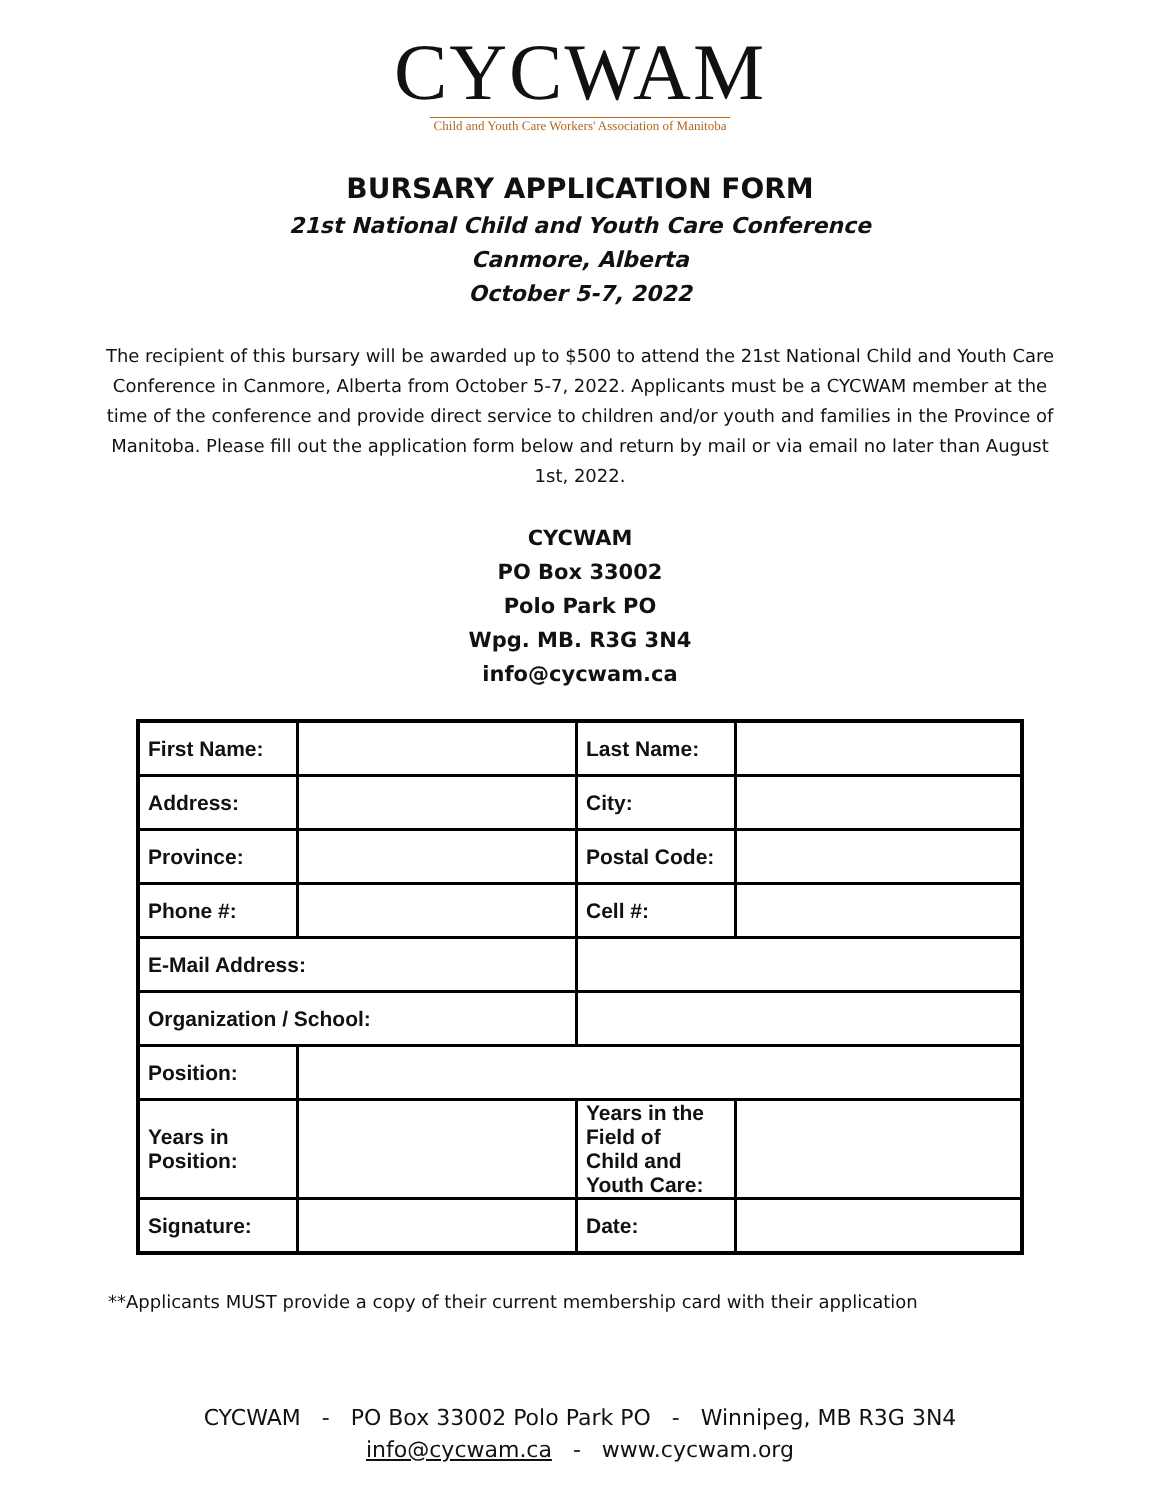CYCWAM
Child and Youth Care Workers' Association of Manitoba
BURSARY APPLICATION FORM
21st National Child and Youth Care Conference
Canmore, Alberta
October 5-7, 2022
The recipient of this bursary will be awarded up to $500 to attend the 21st National Child and Youth Care Conference in Canmore, Alberta from October 5-7, 2022. Applicants must be a CYCWAM member at the time of the conference and provide direct service to children and/or youth and families in the Province of Manitoba. Please fill out the application form below and return by mail or via email no later than August 1st, 2022.
CYCWAM
PO Box 33002
Polo Park PO
Wpg. MB. R3G 3N4
info@cycwam.ca
| First Name: | | Last Name: | |
| Address: | | City: | |
| Province: | | Postal Code: | |
| Phone #: | | Cell #: | |
| E-Mail Address: | | | |
| Organization / School: | | | |
| Position: | | | |
| Years in Position: | | Years in the Field of Child and Youth Care: | |
| Signature: | | Date: | |
**Applicants MUST provide a copy of their current membership card with their application
CYCWAM - PO Box 33002 Polo Park PO - Winnipeg, MB R3G 3N4
info@cycwam.ca - www.cycwam.org